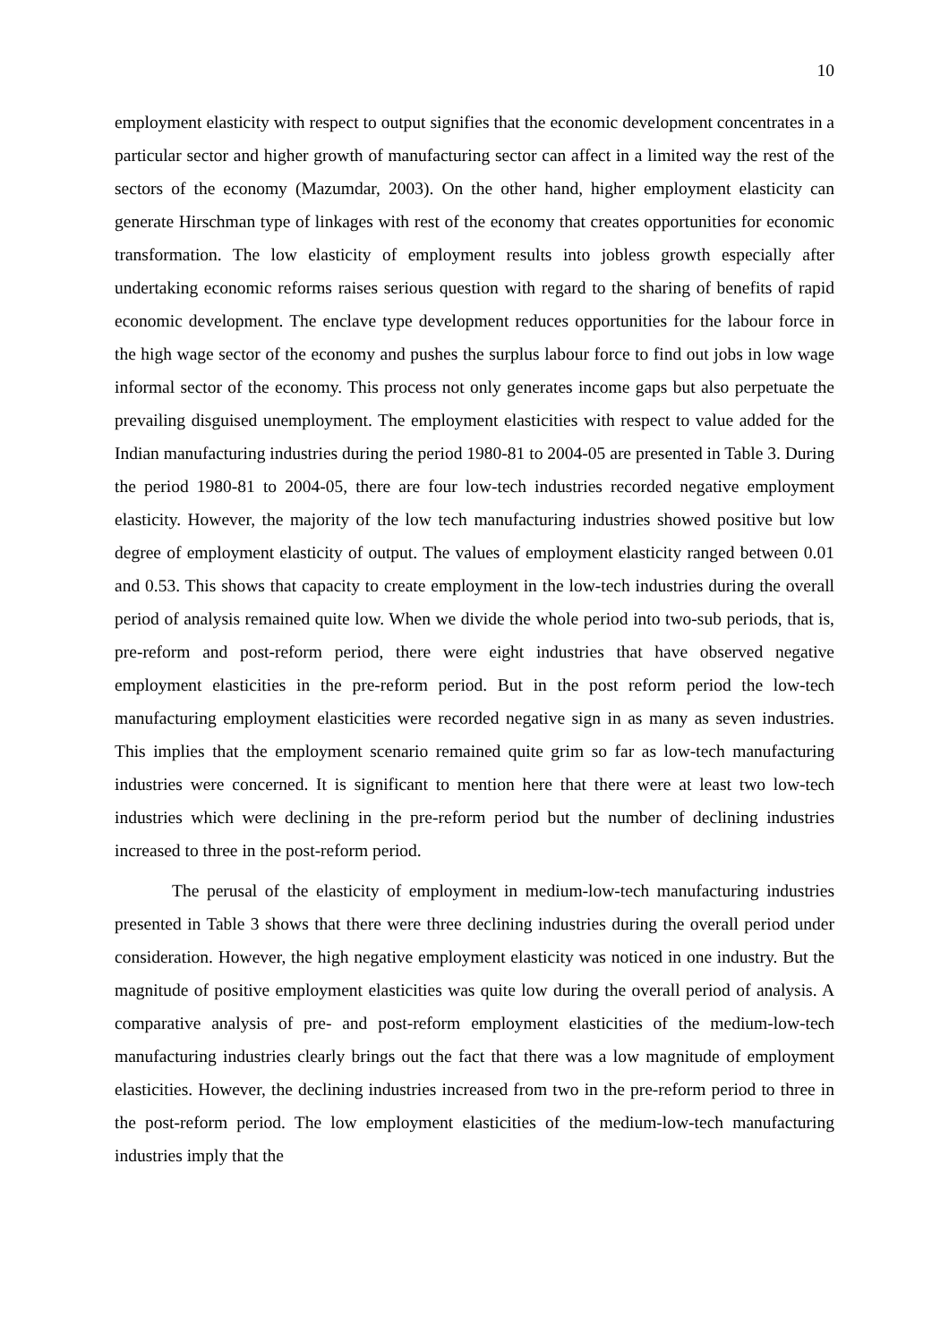10
employment elasticity with respect to output signifies that the economic development concentrates in a particular sector and higher growth of manufacturing sector can affect in a limited way the rest of the sectors of the economy (Mazumdar, 2003). On the other hand, higher employment elasticity can generate Hirschman type of linkages with rest of the economy that creates opportunities for economic transformation. The low elasticity of employment results into jobless growth especially after undertaking economic reforms raises serious question with regard to the sharing of benefits of rapid economic development. The enclave type development reduces opportunities for the labour force in the high wage sector of the economy and pushes the surplus labour force to find out jobs in low wage informal sector of the economy. This process not only generates income gaps but also perpetuate the prevailing disguised unemployment. The employment elasticities with respect to value added for the Indian manufacturing industries during the period 1980-81 to 2004-05 are presented in Table 3. During the period 1980-81 to 2004-05, there are four low-tech industries recorded negative employment elasticity. However, the majority of the low tech manufacturing industries showed positive but low degree of employment elasticity of output. The values of employment elasticity ranged between 0.01 and 0.53. This shows that capacity to create employment in the low-tech industries during the overall period of analysis remained quite low. When we divide the whole period into two-sub periods, that is, pre-reform and post-reform period, there were eight industries that have observed negative employment elasticities in the pre-reform period. But in the post reform period the low-tech manufacturing employment elasticities were recorded negative sign in as many as seven industries. This implies that the employment scenario remained quite grim so far as low-tech manufacturing industries were concerned. It is significant to mention here that there were at least two low-tech industries which were declining in the pre-reform period but the number of declining industries increased to three in the post-reform period.
The perusal of the elasticity of employment in medium-low-tech manufacturing industries presented in Table 3 shows that there were three declining industries during the overall period under consideration. However, the high negative employment elasticity was noticed in one industry. But the magnitude of positive employment elasticities was quite low during the overall period of analysis. A comparative analysis of pre- and post-reform employment elasticities of the medium-low-tech manufacturing industries clearly brings out the fact that there was a low magnitude of employment elasticities. However, the declining industries increased from two in the pre-reform period to three in the post-reform period. The low employment elasticities of the medium-low-tech manufacturing industries imply that the